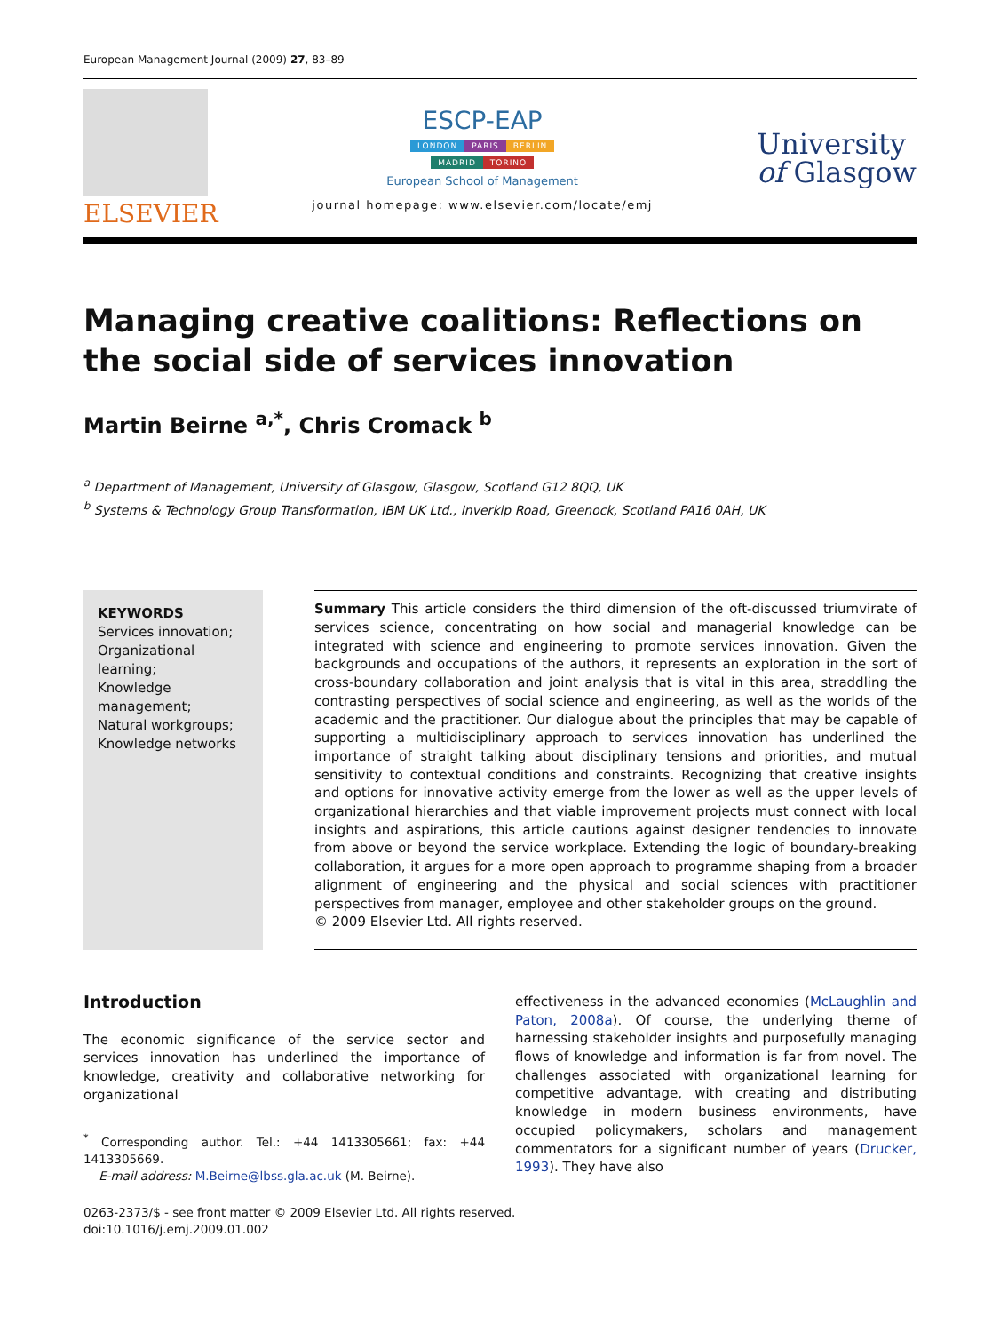European Management Journal (2009) 27, 83–89
ELSEVIER
ESCP-EAP
LONDON PARIS BERLIN
MADRID TORINO
European School of Management
journal homepage: www.elsevier.com/locate/emj
University
of Glasgow
Managing creative coalitions: Reflections on the social side of services innovation
Martin Beirne <sup>a,*</sup>, Chris Cromack <sup>b</sup>
<sup>a</sup> Department of Management, University of Glasgow, Glasgow, Scotland G12 8QQ, UK
<sup>b</sup> Systems & Technology Group Transformation, IBM UK Ltd., Inverkip Road, Greenock, Scotland PA16 0AH, UK
KEYWORDS
Services innovation;
Organizational learning;
Knowledge management;
Natural workgroups;
Knowledge networks
Summary This article considers the third dimension of the oft-discussed triumvirate of services science, concentrating on how social and managerial knowledge can be integrated with science and engineering to promote services innovation. Given the backgrounds and occupations of the authors, it represents an exploration in the sort of cross-boundary collaboration and joint analysis that is vital in this area, straddling the contrasting perspectives of social science and engineering, as well as the worlds of the academic and the practitioner. Our dialogue about the principles that may be capable of supporting a multidisciplinary approach to services innovation has underlined the importance of straight talking about disciplinary tensions and priorities, and mutual sensitivity to contextual conditions and constraints. Recognizing that creative insights and options for innovative activity emerge from the lower as well as the upper levels of organizational hierarchies and that viable improvement projects must connect with local insights and aspirations, this article cautions against designer tendencies to innovate from above or beyond the service workplace. Extending the logic of boundary-breaking collaboration, it argues for a more open approach to programme shaping from a broader alignment of engineering and the physical and social sciences with practitioner perspectives from manager, employee and other stakeholder groups on the ground.
© 2009 Elsevier Ltd. All rights reserved.
Introduction
The economic significance of the service sector and services innovation has underlined the importance of knowledge, creativity and collaborative networking for organizational
<sup>*</sup> Corresponding author. Tel.: +44 1413305661; fax: +44 1413305669.
E-mail address: M.Beirne@lbss.gla.ac.uk (M. Beirne).
effectiveness in the advanced economies (McLaughlin and Paton, 2008a). Of course, the underlying theme of harnessing stakeholder insights and purposefully managing flows of knowledge and information is far from novel. The challenges associated with organizational learning for competitive advantage, with creating and distributing knowledge in modern business environments, have occupied policymakers, scholars and management commentators for a significant number of years (Drucker, 1993). They have also
0263-2373/$ - see front matter © 2009 Elsevier Ltd. All rights reserved.
doi:10.1016/j.emj.2009.01.002